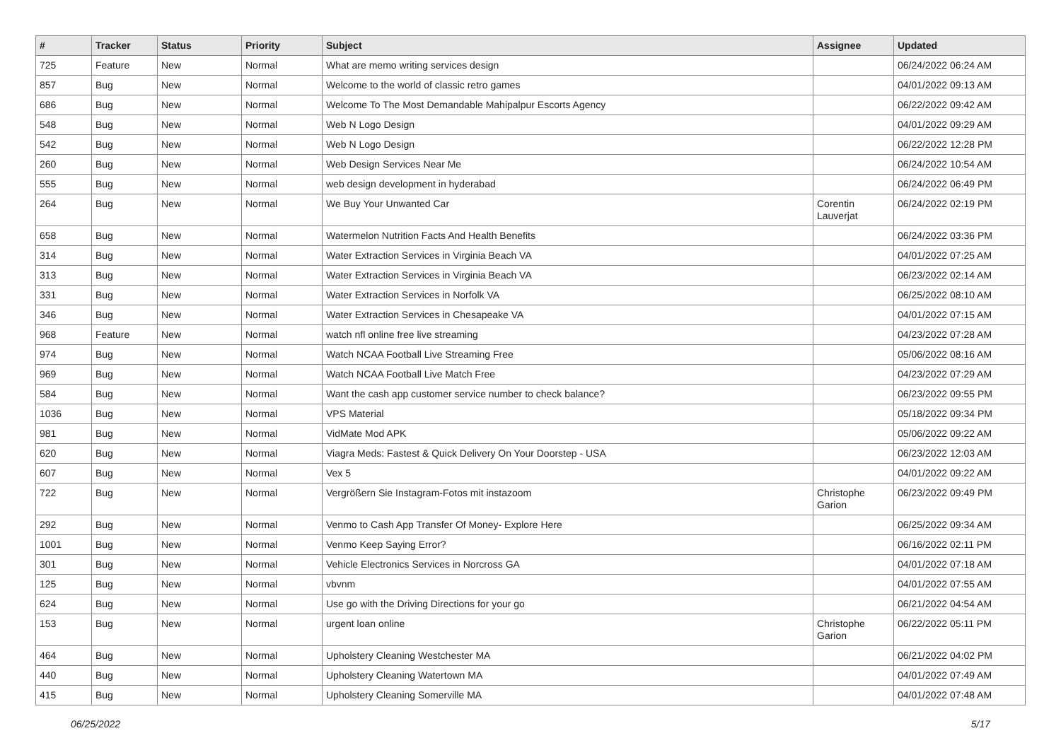| # | Tracker | Status | Priority | Subject | Assignee | Updated |
| --- | --- | --- | --- | --- | --- | --- |
| 725 | Feature | New | Normal | What are memo writing services design | | 06/24/2022 06:24 AM |
| 857 | Bug | New | Normal | Welcome to the world of classic retro games | | 04/01/2022 09:13 AM |
| 686 | Bug | New | Normal | Welcome To The Most Demandable Mahipalpur Escorts Agency | | 06/22/2022 09:42 AM |
| 548 | Bug | New | Normal | Web N Logo Design | | 04/01/2022 09:29 AM |
| 542 | Bug | New | Normal | Web N Logo Design | | 06/22/2022 12:28 PM |
| 260 | Bug | New | Normal | Web Design Services Near Me | | 06/24/2022 10:54 AM |
| 555 | Bug | New | Normal | web design development in hyderabad | | 06/24/2022 06:49 PM |
| 264 | Bug | New | Normal | We Buy Your Unwanted Car | Corentin Lauverjat | 06/24/2022 02:19 PM |
| 658 | Bug | New | Normal | Watermelon Nutrition Facts And Health Benefits | | 06/24/2022 03:36 PM |
| 314 | Bug | New | Normal | Water Extraction Services in Virginia Beach VA | | 04/01/2022 07:25 AM |
| 313 | Bug | New | Normal | Water Extraction Services in Virginia Beach VA | | 06/23/2022 02:14 AM |
| 331 | Bug | New | Normal | Water Extraction Services in Norfolk VA | | 06/25/2022 08:10 AM |
| 346 | Bug | New | Normal | Water Extraction Services in Chesapeake VA | | 04/01/2022 07:15 AM |
| 968 | Feature | New | Normal | watch nfl online free live streaming | | 04/23/2022 07:28 AM |
| 974 | Bug | New | Normal | Watch NCAA Football Live Streaming Free | | 05/06/2022 08:16 AM |
| 969 | Bug | New | Normal | Watch NCAA Football Live Match Free | | 04/23/2022 07:29 AM |
| 584 | Bug | New | Normal | Want the cash app customer service number to check balance? | | 06/23/2022 09:55 PM |
| 1036 | Bug | New | Normal | VPS Material | | 05/18/2022 09:34 PM |
| 981 | Bug | New | Normal | VidMate Mod APK | | 05/06/2022 09:22 AM |
| 620 | Bug | New | Normal | Viagra Meds: Fastest & Quick Delivery On Your Doorstep - USA | | 06/23/2022 12:03 AM |
| 607 | Bug | New | Normal | Vex 5 | | 04/01/2022 09:22 AM |
| 722 | Bug | New | Normal | Vergrößern Sie Instagram-Fotos mit instazoom | Christophe Garion | 06/23/2022 09:49 PM |
| 292 | Bug | New | Normal | Venmo to Cash App Transfer Of Money- Explore Here | | 06/25/2022 09:34 AM |
| 1001 | Bug | New | Normal | Venmo Keep Saying Error? | | 06/16/2022 02:11 PM |
| 301 | Bug | New | Normal | Vehicle Electronics Services in Norcross GA | | 04/01/2022 07:18 AM |
| 125 | Bug | New | Normal | vbvnm | | 04/01/2022 07:55 AM |
| 624 | Bug | New | Normal | Use go with the Driving Directions for your go | | 06/21/2022 04:54 AM |
| 153 | Bug | New | Normal | urgent loan online | Christophe Garion | 06/22/2022 05:11 PM |
| 464 | Bug | New | Normal | Upholstery Cleaning Westchester MA | | 06/21/2022 04:02 PM |
| 440 | Bug | New | Normal | Upholstery Cleaning Watertown MA | | 04/01/2022 07:49 AM |
| 415 | Bug | New | Normal | Upholstery Cleaning Somerville MA | | 04/01/2022 07:48 AM |
06/25/2022 5/17